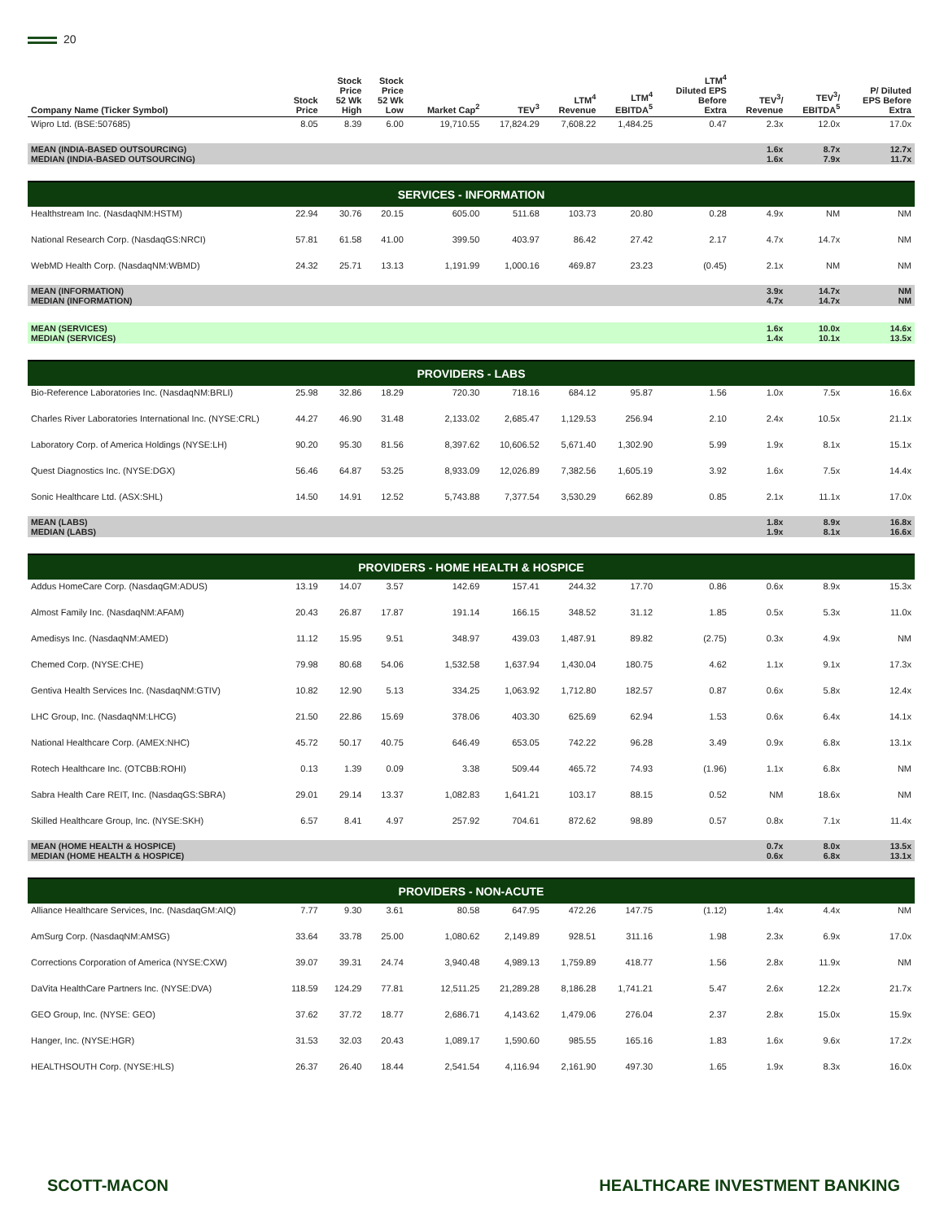20
| Company Name (Ticker Symbol) | Stock Price | Stock Price 52 Wk High | Stock Price 52 Wk Low | Market Cap<sup>2</sup> | TEV<sup>3</sup> | LTM<sup>4</sup> Revenue | LTM<sup>4</sup> EBITDA<sup>5</sup> | LTM<sup>4</sup> Diluted EPS Before Extra | TEV<sup>3</sup>/ Revenue | TEV<sup>3</sup>/ EBITDA<sup>5</sup> | P/ Diluted EPS Before Extra |
| --- | --- | --- | --- | --- | --- | --- | --- | --- | --- | --- | --- |
| Wipro Ltd. (BSE:507685) | 8.05 | 8.39 | 6.00 | 19,710.55 | 17,824.29 | 7,608.22 | 1,484.25 | 0.47 | 2.3x | 12.0x | 17.0x |
| MEAN (INDIA-BASED OUTSOURCING) MEDIAN (INDIA-BASED OUTSOURCING) | | | | | | | | | 1.6x 1.6x | 8.7x 7.9x | 12.7x 11.7x |
| SERVICES - INFORMATION | | | | | | | | | | | |
| Healthstream Inc. (NasdaqNM:HSTM) | 22.94 | 30.76 | 20.15 | 605.00 | 511.68 | 103.73 | 20.80 | 0.28 | 4.9x | NM | NM |
| National Research Corp. (NasdaqGS:NRCI) | 57.81 | 61.58 | 41.00 | 399.50 | 403.97 | 86.42 | 27.42 | 2.17 | 4.7x | 14.7x | NM |
| WebMD Health Corp. (NasdaqNM:WBMD) | 24.32 | 25.71 | 13.13 | 1,191.99 | 1,000.16 | 469.87 | 23.23 | (0.45) | 2.1x | NM | NM |
| MEAN (INFORMATION) MEDIAN (INFORMATION) | | | | | | | | | 3.9x 4.7x | 14.7x 14.7x | NM NM |
| MEAN (SERVICES) MEDIAN (SERVICES) | | | | | | | | | 1.6x 1.4x | 10.0x 10.1x | 14.6x 13.5x |
| PROVIDERS - LABS | | | | | | | | | | | |
| Bio-Reference Laboratories Inc. (NasdaqNM:BRLI) | 25.98 | 32.86 | 18.29 | 720.30 | 718.16 | 684.12 | 95.87 | 1.56 | 1.0x | 7.5x | 16.6x |
| Charles River Laboratories International Inc. (NYSE:CRL) | 44.27 | 46.90 | 31.48 | 2,133.02 | 2,685.47 | 1,129.53 | 256.94 | 2.10 | 2.4x | 10.5x | 21.1x |
| Laboratory Corp. of America Holdings (NYSE:LH) | 90.20 | 95.30 | 81.56 | 8,397.62 | 10,606.52 | 5,671.40 | 1,302.90 | 5.99 | 1.9x | 8.1x | 15.1x |
| Quest Diagnostics Inc. (NYSE:DGX) | 56.46 | 64.87 | 53.25 | 8,933.09 | 12,026.89 | 7,382.56 | 1,605.19 | 3.92 | 1.6x | 7.5x | 14.4x |
| Sonic Healthcare Ltd. (ASX:SHL) | 14.50 | 14.91 | 12.52 | 5,743.88 | 7,377.54 | 3,530.29 | 662.89 | 0.85 | 2.1x | 11.1x | 17.0x |
| MEAN (LABS) MEDIAN (LABS) | | | | | | | | | 1.8x 1.9x | 8.9x 8.1x | 16.8x 16.6x |
| PROVIDERS - HOME HEALTH & HOSPICE | | | | | | | | | | | |
| Addus HomeCare Corp. (NasdaqGM:ADUS) | 13.19 | 14.07 | 3.57 | 142.69 | 157.41 | 244.32 | 17.70 | 0.86 | 0.6x | 8.9x | 15.3x |
| Almost Family Inc. (NasdaqNM:AFAM) | 20.43 | 26.87 | 17.87 | 191.14 | 166.15 | 348.52 | 31.12 | 1.85 | 0.5x | 5.3x | 11.0x |
| Amedisys Inc. (NasdaqNM:AMED) | 11.12 | 15.95 | 9.51 | 348.97 | 439.03 | 1,487.91 | 89.82 | (2.75) | 0.3x | 4.9x | NM |
| Chemed Corp. (NYSE:CHE) | 79.98 | 80.68 | 54.06 | 1,532.58 | 1,637.94 | 1,430.04 | 180.75 | 4.62 | 1.1x | 9.1x | 17.3x |
| Gentiva Health Services Inc. (NasdaqNM:GTIV) | 10.82 | 12.90 | 5.13 | 334.25 | 1,063.92 | 1,712.80 | 182.57 | 0.87 | 0.6x | 5.8x | 12.4x |
| LHC Group, Inc. (NasdaqNM:LHCG) | 21.50 | 22.86 | 15.69 | 378.06 | 403.30 | 625.69 | 62.94 | 1.53 | 0.6x | 6.4x | 14.1x |
| National Healthcare Corp. (AMEX:NHC) | 45.72 | 50.17 | 40.75 | 646.49 | 653.05 | 742.22 | 96.28 | 3.49 | 0.9x | 6.8x | 13.1x |
| Rotech Healthcare Inc. (OTCBB:ROHI) | 0.13 | 1.39 | 0.09 | 3.38 | 509.44 | 465.72 | 74.93 | (1.96) | 1.1x | 6.8x | NM |
| Sabra Health Care REIT, Inc. (NasdaqGS:SBRA) | 29.01 | 29.14 | 13.37 | 1,082.83 | 1,641.21 | 103.17 | 88.15 | 0.52 | NM | 18.6x | NM |
| Skilled Healthcare Group, Inc. (NYSE:SKH) | 6.57 | 8.41 | 4.97 | 257.92 | 704.61 | 872.62 | 98.89 | 0.57 | 0.8x | 7.1x | 11.4x |
| MEAN (HOME HEALTH & HOSPICE) MEDIAN (HOME HEALTH & HOSPICE) | | | | | | | | | 0.7x 0.6x | 8.0x 6.8x | 13.5x 13.1x |
| PROVIDERS - NON-ACUTE | | | | | | | | | | | |
| Alliance Healthcare Services, Inc. (NasdaqGM:AIQ) | 7.77 | 9.30 | 3.61 | 80.58 | 647.95 | 472.26 | 147.75 | (1.12) | 1.4x | 4.4x | NM |
| AmSurg Corp. (NasdaqNM:AMSG) | 33.64 | 33.78 | 25.00 | 1,080.62 | 2,149.89 | 928.51 | 311.16 | 1.98 | 2.3x | 6.9x | 17.0x |
| Corrections Corporation of America (NYSE:CXW) | 39.07 | 39.31 | 24.74 | 3,940.48 | 4,989.13 | 1,759.89 | 418.77 | 1.56 | 2.8x | 11.9x | NM |
| DaVita HealthCare Partners Inc. (NYSE:DVA) | 118.59 | 124.29 | 77.81 | 12,511.25 | 21,289.28 | 8,186.28 | 1,741.21 | 5.47 | 2.6x | 12.2x | 21.7x |
| GEO Group, Inc. (NYSE: GEO) | 37.62 | 37.72 | 18.77 | 2,686.71 | 4,143.62 | 1,479.06 | 276.04 | 2.37 | 2.8x | 15.0x | 15.9x |
| Hanger, Inc. (NYSE:HGR) | 31.53 | 32.03 | 20.43 | 1,089.17 | 1,590.60 | 985.55 | 165.16 | 1.83 | 1.6x | 9.6x | 17.2x |
| HEALTHSOUTH Corp. (NYSE:HLS) | 26.37 | 26.40 | 18.44 | 2,541.54 | 4,116.94 | 2,161.90 | 497.30 | 1.65 | 1.9x | 8.3x | 16.0x |
SCOTT-MACON HEALTHCARE INVESTMENT BANKING